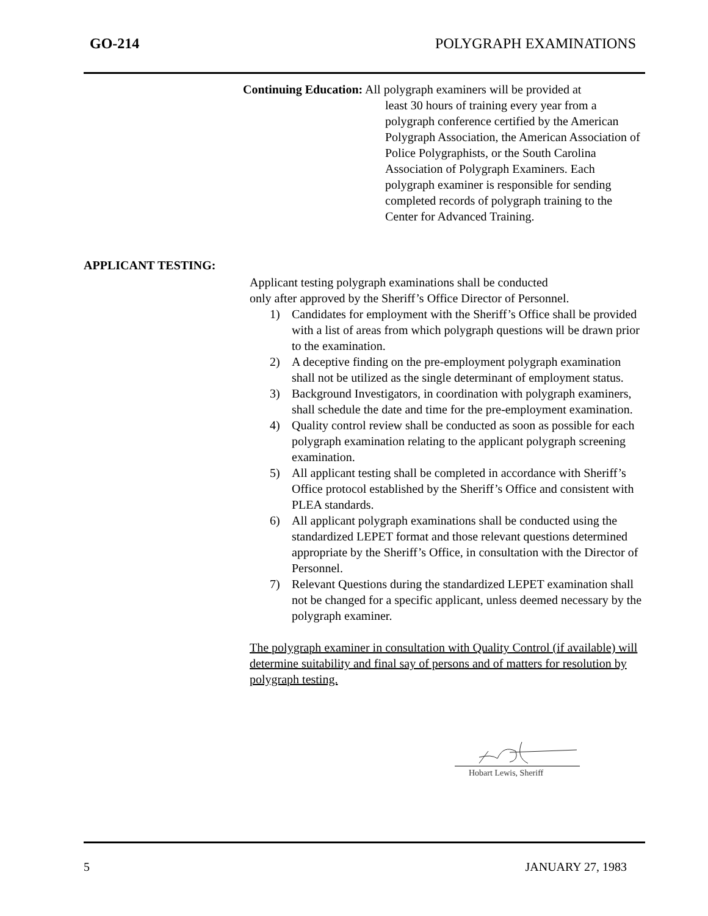GO-214 POLYGRAPH EXAMINATIONS
Continuing Education: All polygraph examiners will be provided at
least 30 hours of training every year from a polygraph conference certified by the American Polygraph Association, the American Association of Police Polygraphists, or the South Carolina Association of Polygraph Examiners. Each polygraph examiner is responsible for sending completed records of polygraph training to the Center for Advanced Training.
APPLICANT TESTING:
Applicant testing polygraph examinations shall be conducted
only after approved by the Sheriff’s Office Director of Personnel.
1) Candidates for employment with the Sheriff’s Office shall be provided with a list of areas from which polygraph questions will be drawn prior to the examination.
2) A deceptive finding on the pre-employment polygraph examination shall not be utilized as the single determinant of employment status.
3) Background Investigators, in coordination with polygraph examiners, shall schedule the date and time for the pre-employment examination.
4) Quality control review shall be conducted as soon as possible for each polygraph examination relating to the applicant polygraph screening examination.
5) All applicant testing shall be completed in accordance with Sheriff’s Office protocol established by the Sheriff’s Office and consistent with PLEA standards.
6) All applicant polygraph examinations shall be conducted using the standardized LEPET format and those relevant questions determined appropriate by the Sheriff’s Office, in consultation with the Director of Personnel.
7) Relevant Questions during the standardized LEPET examination shall not be changed for a specific applicant, unless deemed necessary by the polygraph examiner.
The polygraph examiner in consultation with Quality Control (if available) will determine suitability and final say of persons and of matters for resolution by polygraph testing.
Hobart Lewis, Sheriff
5 JANUARY 27, 1983